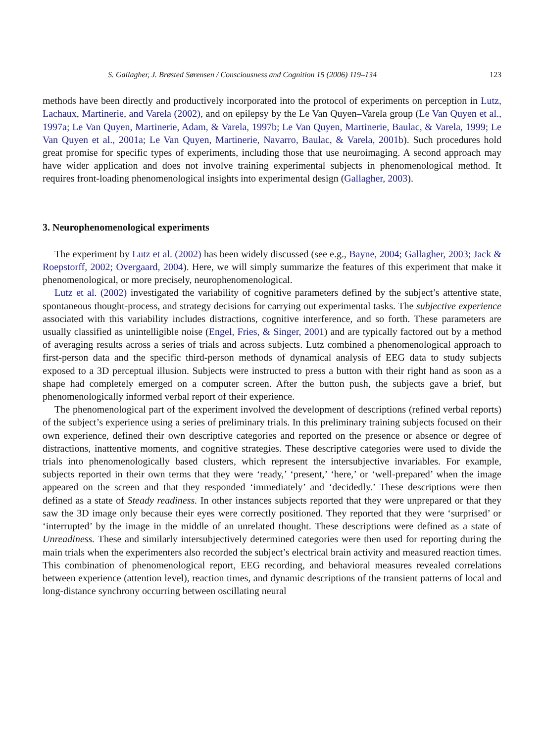S. Gallagher, J. Brøsted Sørensen / Consciousness and Cognition 15 (2006) 119–134 123
methods have been directly and productively incorporated into the protocol of experiments on perception in Lutz, Lachaux, Martinerie, and Varela (2002), and on epilepsy by the Le Van Quyen–Varela group (Le Van Quyen et al., 1997a; Le Van Quyen, Martinerie, Adam, & Varela, 1997b; Le Van Quyen, Martinerie, Baulac, & Varela, 1999; Le Van Quyen et al., 2001a; Le Van Quyen, Martinerie, Navarro, Baulac, & Varela, 2001b). Such procedures hold great promise for specific types of experiments, including those that use neuroimaging. A second approach may have wider application and does not involve training experimental subjects in phenomenological method. It requires front-loading phenomenological insights into experimental design (Gallagher, 2003).
3. Neurophenomenological experiments
The experiment by Lutz et al. (2002) has been widely discussed (see e.g., Bayne, 2004; Gallagher, 2003; Jack & Roepstorff, 2002; Overgaard, 2004). Here, we will simply summarize the features of this experiment that make it phenomenological, or more precisely, neurophenomenological.
Lutz et al. (2002) investigated the variability of cognitive parameters defined by the subject’s attentive state, spontaneous thought-process, and strategy decisions for carrying out experimental tasks. The subjective experience associated with this variability includes distractions, cognitive interference, and so forth. These parameters are usually classified as unintelligible noise (Engel, Fries, & Singer, 2001) and are typically factored out by a method of averaging results across a series of trials and across subjects. Lutz combined a phenomenological approach to first-person data and the specific third-person methods of dynamical analysis of EEG data to study subjects exposed to a 3D perceptual illusion. Subjects were instructed to press a button with their right hand as soon as a shape had completely emerged on a computer screen. After the button push, the subjects gave a brief, but phenomenologically informed verbal report of their experience.
The phenomenological part of the experiment involved the development of descriptions (refined verbal reports) of the subject’s experience using a series of preliminary trials. In this preliminary training subjects focused on their own experience, defined their own descriptive categories and reported on the presence or absence or degree of distractions, inattentive moments, and cognitive strategies. These descriptive categories were used to divide the trials into phenomenologically based clusters, which represent the intersubjective invariables. For example, subjects reported in their own terms that they were ‘ready,’ ‘present,’ ‘here,’ or ‘well-prepared’ when the image appeared on the screen and that they responded ‘immediately’ and ‘decidedly.’ These descriptions were then defined as a state of Steady readiness. In other instances subjects reported that they were unprepared or that they saw the 3D image only because their eyes were correctly positioned. They reported that they were ‘surprised’ or ‘interrupted’ by the image in the middle of an unrelated thought. These descriptions were defined as a state of Unreadiness. These and similarly intersubjectively determined categories were then used for reporting during the main trials when the experimenters also recorded the subject’s electrical brain activity and measured reaction times. This combination of phenomenological report, EEG recording, and behavioral measures revealed correlations between experience (attention level), reaction times, and dynamic descriptions of the transient patterns of local and long-distance synchrony occurring between oscillating neural